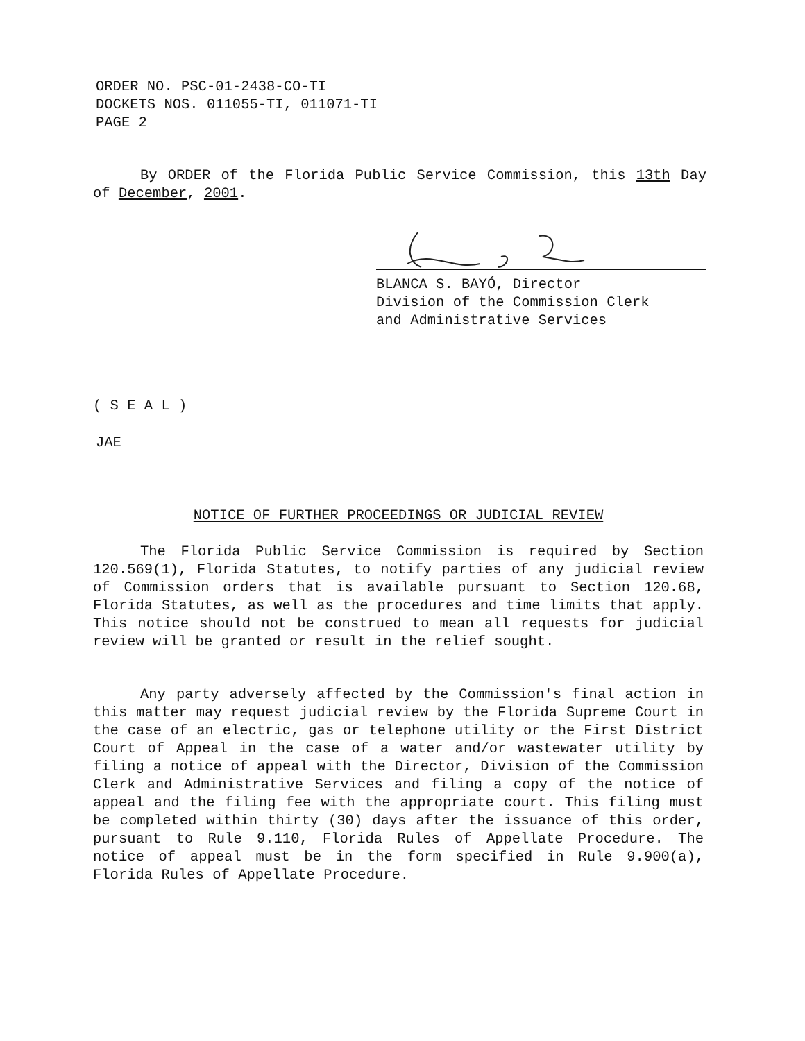ORDER NO. PSC-01-2438-CO-TI
DOCKETS NOS. 011055-TI, 011071-TI
PAGE 2
By ORDER of the Florida Public Service Commission, this 13th Day of December, 2001.
BLANCA S. BAYÓ, Director
Division of the Commission Clerk
and Administrative Services
( S E A L )
JAE
NOTICE OF FURTHER PROCEEDINGS OR JUDICIAL REVIEW
The Florida Public Service Commission is required by Section 120.569(1), Florida Statutes, to notify parties of any judicial review of Commission orders that is available pursuant to Section 120.68, Florida Statutes, as well as the procedures and time limits that apply. This notice should not be construed to mean all requests for judicial review will be granted or result in the relief sought.
Any party adversely affected by the Commission's final action in this matter may request judicial review by the Florida Supreme Court in the case of an electric, gas or telephone utility or the First District Court of Appeal in the case of a water and/or wastewater utility by filing a notice of appeal with the Director, Division of the Commission Clerk and Administrative Services and filing a copy of the notice of appeal and the filing fee with the appropriate court. This filing must be completed within thirty (30) days after the issuance of this order, pursuant to Rule 9.110, Florida Rules of Appellate Procedure. The notice of appeal must be in the form specified in Rule 9.900(a), Florida Rules of Appellate Procedure.